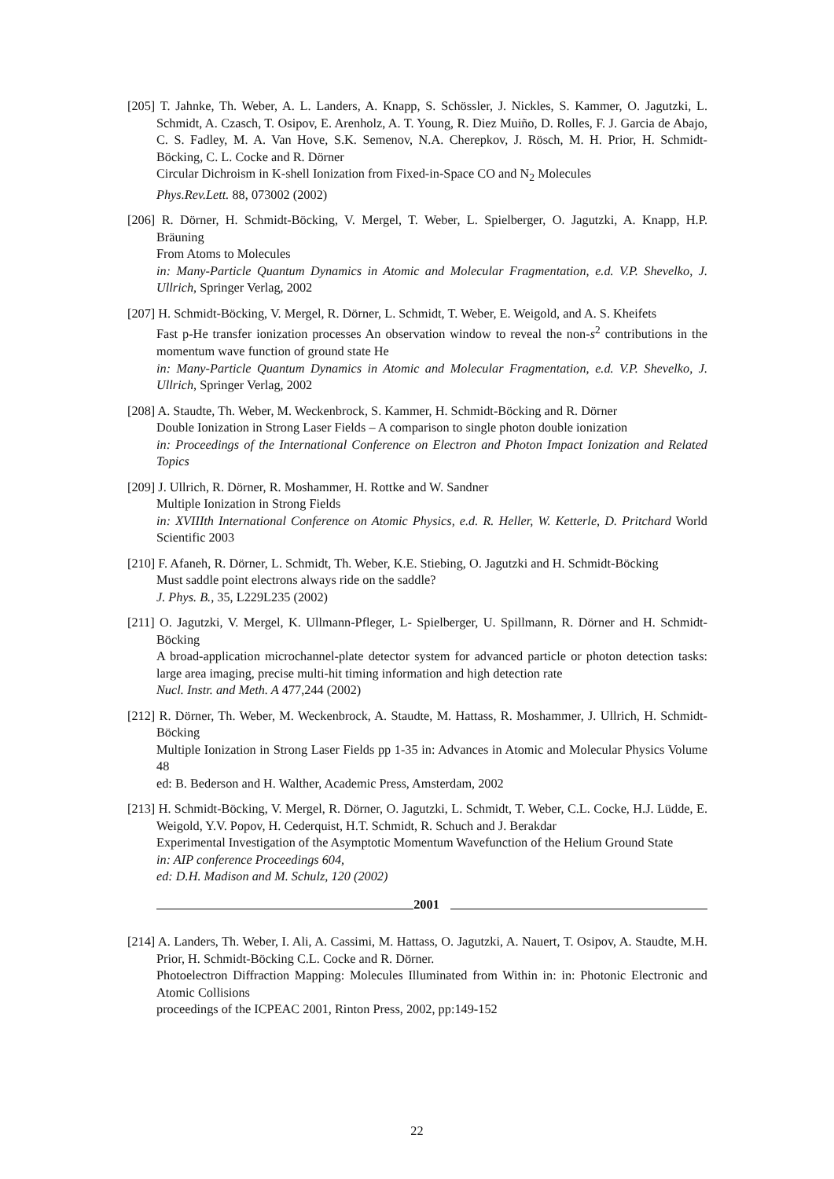[205] T. Jahnke, Th. Weber, A. L. Landers, A. Knapp, S. Schössler, J. Nickles, S. Kammer, O. Jagutzki, L. Schmidt, A. Czasch, T. Osipov, E. Arenholz, A. T. Young, R. Diez Muiño, D. Rolles, F. J. Garcia de Abajo, C. S. Fadley, M. A. Van Hove, S.K. Semenov, N.A. Cherepkov, J. Rösch, M. H. Prior, H. Schmidt-Böcking, C. L. Cocke and R. Dörner
Circular Dichroism in K-shell Ionization from Fixed-in-Space CO and N<sub>2</sub> Molecules
Phys.Rev.Lett. 88, 073002 (2002)
[206] R. Dörner, H. Schmidt-Böcking, V. Mergel, T. Weber, L. Spielberger, O. Jagutzki, A. Knapp, H.P. Bräuning
From Atoms to Molecules
in: Many-Particle Quantum Dynamics in Atomic and Molecular Fragmentation, e.d. V.P. Shevelko, J. Ullrich, Springer Verlag, 2002
[207] H. Schmidt-Böcking, V. Mergel, R. Dörner, L. Schmidt, T. Weber, E. Weigold, and A. S. Kheifets
Fast p-He transfer ionization processes An observation window to reveal the non-s<sup>2</sup> contributions in the momentum wave function of ground state He
in: Many-Particle Quantum Dynamics in Atomic and Molecular Fragmentation, e.d. V.P. Shevelko, J. Ullrich, Springer Verlag, 2002
[208] A. Staudte, Th. Weber, M. Weckenbrock, S. Kammer, H. Schmidt-Böcking and R. Dörner
Double Ionization in Strong Laser Fields – A comparison to single photon double ionization
in: Proceedings of the International Conference on Electron and Photon Impact Ionization and Related Topics
[209] J. Ullrich, R. Dörner, R. Moshammer, H. Rottke and W. Sandner
Multiple Ionization in Strong Fields
in: XVIIIth International Conference on Atomic Physics, e.d. R. Heller, W. Ketterle, D. Pritchard World Scientific 2003
[210] F. Afaneh, R. Dörner, L. Schmidt, Th. Weber, K.E. Stiebing, O. Jagutzki and H. Schmidt-Böcking
Must saddle point electrons always ride on the saddle?
J. Phys. B., 35, L229L235 (2002)
[211] O. Jagutzki, V. Mergel, K. Ullmann-Pfleger, L- Spielberger, U. Spillmann, R. Dörner and H. Schmidt-Böcking
A broad-application microchannel-plate detector system for advanced particle or photon detection tasks: large area imaging, precise multi-hit timing information and high detection rate
Nucl. Instr. and Meth. A 477,244 (2002)
[212] R. Dörner, Th. Weber, M. Weckenbrock, A. Staudte, M. Hattass, R. Moshammer, J. Ullrich, H. Schmidt-Böcking
Multiple Ionization in Strong Laser Fields pp 1-35 in: Advances in Atomic and Molecular Physics Volume 48
ed: B. Bederson and H. Walther, Academic Press, Amsterdam, 2002
[213] H. Schmidt-Böcking, V. Mergel, R. Dörner, O. Jagutzki, L. Schmidt, T. Weber, C.L. Cocke, H.J. Lüdde, E. Weigold, Y.V. Popov, H. Cederquist, H.T. Schmidt, R. Schuch and J. Berakdar
Experimental Investigation of the Asymptotic Momentum Wavefunction of the Helium Ground State
in: AIP conference Proceedings 604,
ed: D.H. Madison and M. Schulz, 120 (2002)
2001
[214] A. Landers, Th. Weber, I. Ali, A. Cassimi, M. Hattass, O. Jagutzki, A. Nauert, T. Osipov, A. Staudte, M.H. Prior, H. Schmidt-Böcking C.L. Cocke and R. Dörner.
Photoelectron Diffraction Mapping: Molecules Illuminated from Within in: in: Photonic Electronic and Atomic Collisions
proceedings of the ICPEAC 2001, Rinton Press, 2002, pp:149-152
22